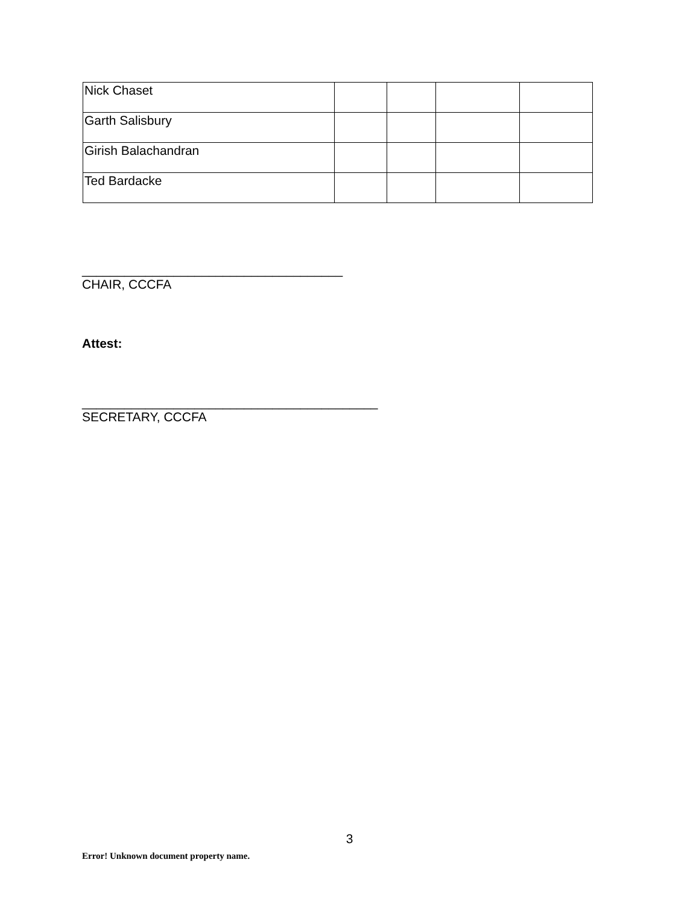| Nick Chaset | | | | |
| Garth Salisbury | | | | |
| Girish Balachandran | | | | |
| Ted Bardacke | | | | |
_____________________________________
CHAIR, CCCFA
Attest:
__________________________________________
SECRETARY, CCCFA
3
Error! Unknown document property name.